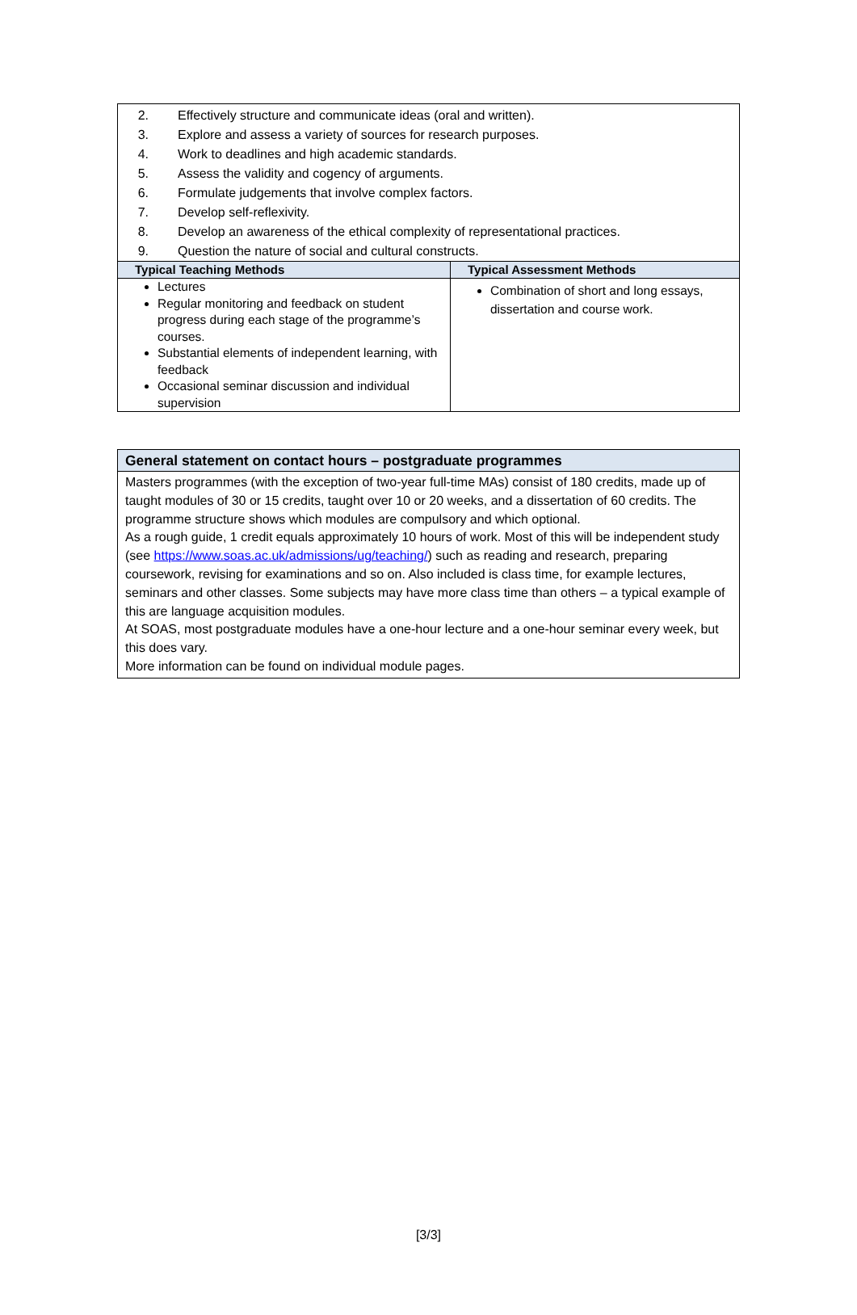| 2. Effectively structure and communicate ideas (oral and written). 3. Explore and assess a variety of sources for research purposes. 4. Work to deadlines and high academic standards. 5. Assess the validity and cogency of arguments. 6. Formulate judgements that involve complex factors. 7. Develop self-reflexivity. 8. Develop an awareness of the ethical complexity of representational practices. 9. Question the nature of social and cultural constructs. | |
| Typical Teaching Methods | Typical Assessment Methods |
| Lectures Regular monitoring and feedback on student progress during each stage of the programme’s courses. Substantial elements of independent learning, with feedback Occasional seminar discussion and individual supervision | Combination of short and long essays, dissertation and course work. |
| General statement on contact hours – postgraduate programmes |
| --- |
| Masters programmes (with the exception of two-year full-time MAs) consist of 180 credits, made up of taught modules of 30 or 15 credits, taught over 10 or 20 weeks, and a dissertation of 60 credits. The programme structure shows which modules are compulsory and which optional. As a rough guide, 1 credit equals approximately 10 hours of work. Most of this will be independent study (see https://www.soas.ac.uk/admissions/ug/teaching/ ) such as reading and research, preparing coursework, revising for examinations and so on. Also included is class time, for example lectures, seminars and other classes. Some subjects may have more class time than others – a typical example of this are language acquisition modules. At SOAS, most postgraduate modules have a one-hour lecture and a one-hour seminar every week, but this does vary. More information can be found on individual module pages. |
[3/3]